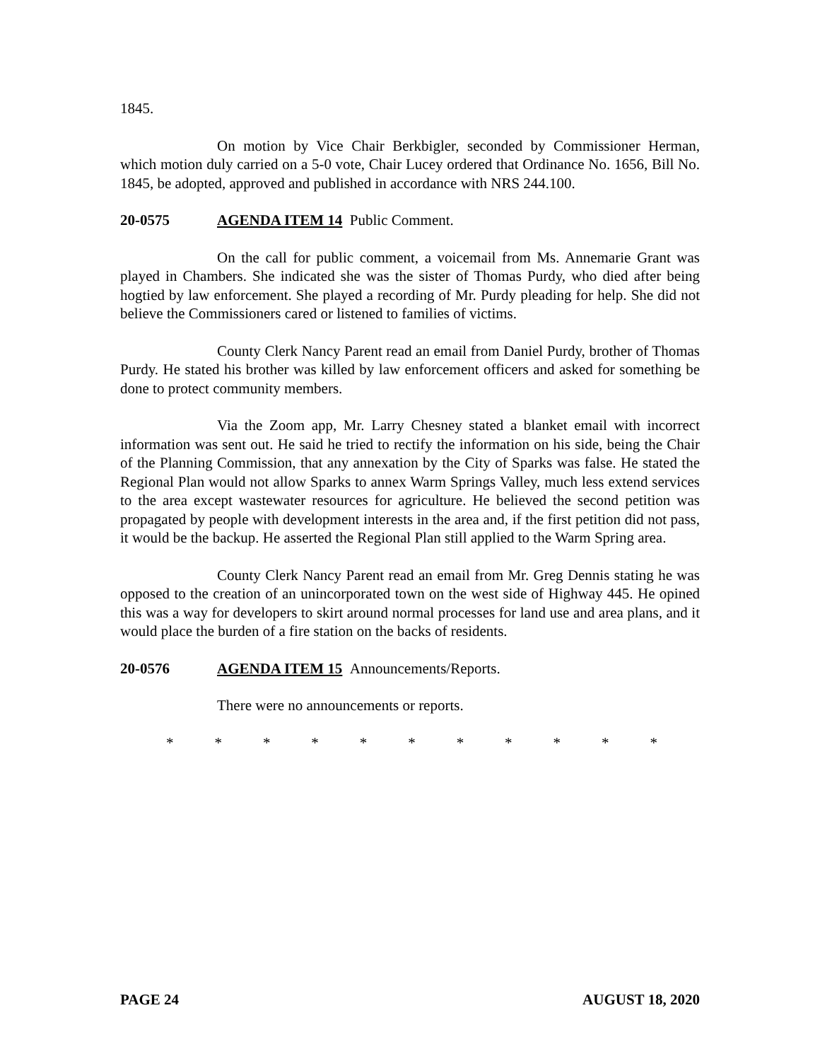1845.
On motion by Vice Chair Berkbigler, seconded by Commissioner Herman, which motion duly carried on a 5-0 vote, Chair Lucey ordered that Ordinance No. 1656, Bill No. 1845, be adopted, approved and published in accordance with NRS 244.100.
20-0575 AGENDA ITEM 14 Public Comment.
On the call for public comment, a voicemail from Ms. Annemarie Grant was played in Chambers. She indicated she was the sister of Thomas Purdy, who died after being hogtied by law enforcement. She played a recording of Mr. Purdy pleading for help. She did not believe the Commissioners cared or listened to families of victims.
County Clerk Nancy Parent read an email from Daniel Purdy, brother of Thomas Purdy. He stated his brother was killed by law enforcement officers and asked for something be done to protect community members.
Via the Zoom app, Mr. Larry Chesney stated a blanket email with incorrect information was sent out. He said he tried to rectify the information on his side, being the Chair of the Planning Commission, that any annexation by the City of Sparks was false. He stated the Regional Plan would not allow Sparks to annex Warm Springs Valley, much less extend services to the area except wastewater resources for agriculture. He believed the second petition was propagated by people with development interests in the area and, if the first petition did not pass, it would be the backup. He asserted the Regional Plan still applied to the Warm Spring area.
County Clerk Nancy Parent read an email from Mr. Greg Dennis stating he was opposed to the creation of an unincorporated town on the west side of Highway 445. He opined this was a way for developers to skirt around normal processes for land use and area plans, and it would place the burden of a fire station on the backs of residents.
20-0576 AGENDA ITEM 15 Announcements/Reports.
There were no announcements or reports.
* * * * * * * * * * *
PAGE 24 AUGUST 18, 2020